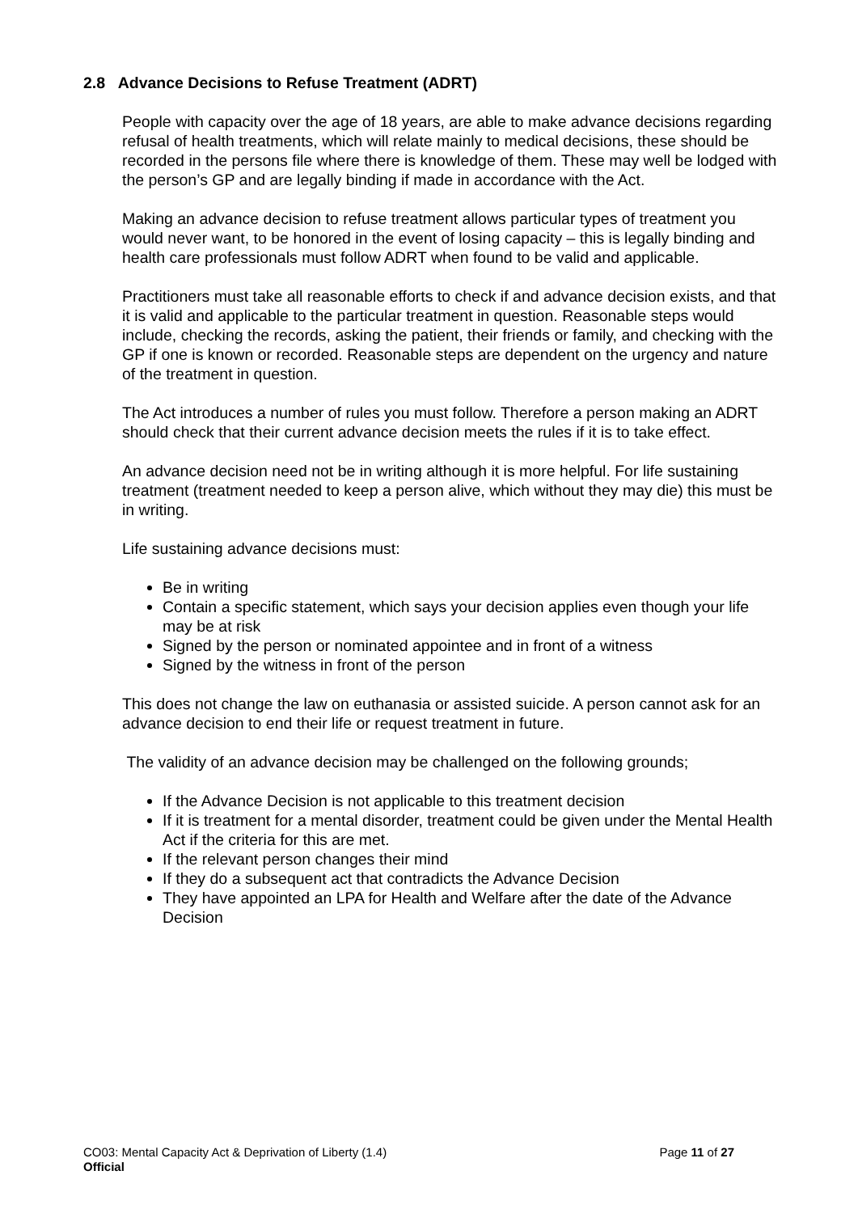2.8 Advance Decisions to Refuse Treatment (ADRT)
People with capacity over the age of 18 years, are able to make advance decisions regarding refusal of health treatments, which will relate mainly to medical decisions, these should be recorded in the persons file where there is knowledge of them. These may well be lodged with the person’s GP and are legally binding if made in accordance with the Act.
Making an advance decision to refuse treatment allows particular types of treatment you would never want, to be honored in the event of losing capacity – this is legally binding and health care professionals must follow ADRT when found to be valid and applicable.
Practitioners must take all reasonable efforts to check if and advance decision exists, and that it is valid and applicable to the particular treatment in question. Reasonable steps would include, checking the records, asking the patient, their friends or family, and checking with the GP if one is known or recorded. Reasonable steps are dependent on the urgency and nature of the treatment in question.
The Act introduces a number of rules you must follow. Therefore a person making an ADRT should check that their current advance decision meets the rules if it is to take effect.
An advance decision need not be in writing although it is more helpful. For life sustaining treatment (treatment needed to keep a person alive, which without they may die) this must be in writing.
Life sustaining advance decisions must:
Be in writing
Contain a specific statement, which says your decision applies even though your life may be at risk
Signed by the person or nominated appointee and in front of a witness
Signed by the witness in front of the person
This does not change the law on euthanasia or assisted suicide. A person cannot ask for an advance decision to end their life or request treatment in future.
The validity of an advance decision may be challenged on the following grounds;
If the Advance Decision is not applicable to this treatment decision
If it is treatment for a mental disorder, treatment could be given under the Mental Health Act if the criteria for this are met.
If the relevant person changes their mind
If they do a subsequent act that contradicts the Advance Decision
They have appointed an LPA for Health and Welfare after the date of the Advance Decision
CO03: Mental Capacity Act & Deprivation of Liberty (1.4) Page 11 of 27
Official